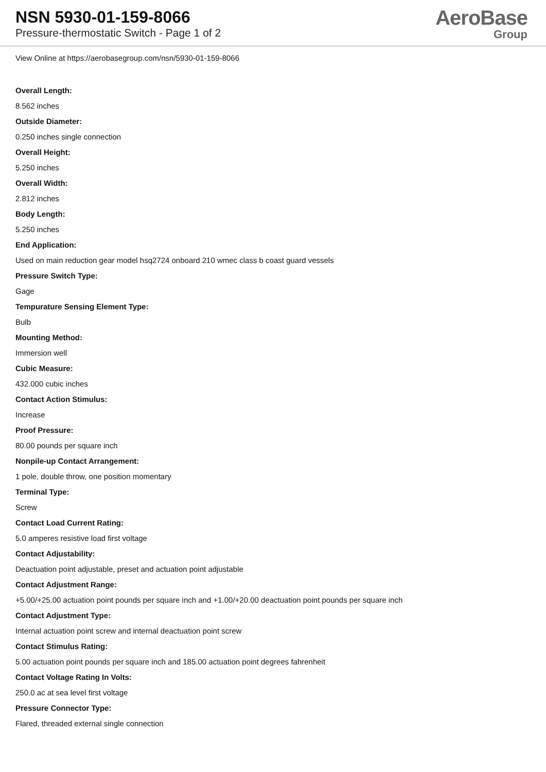NSN 5930-01-159-8066
Pressure-thermostatic Switch - Page 1 of 2
AeroBase
Group
View Online at https://aerobasegroup.com/nsn/5930-01-159-8066
Overall Length:
8.562 inches
Outside Diameter:
0.250 inches single connection
Overall Height:
5.250 inches
Overall Width:
2.812 inches
Body Length:
5.250 inches
End Application:
Used on main reduction gear model hsq2724 onboard 210 wmec class b coast guard vessels
Pressure Switch Type:
Gage
Tempurature Sensing Element Type:
Bulb
Mounting Method:
Immersion well
Cubic Measure:
432.000 cubic inches
Contact Action Stimulus:
Increase
Proof Pressure:
80.00 pounds per square inch
Nonpile-up Contact Arrangement:
1 pole, double throw, one position momentary
Terminal Type:
Screw
Contact Load Current Rating:
5.0 amperes resistive load first voltage
Contact Adjustability:
Deactuation point adjustable, preset and actuation point adjustable
Contact Adjustment Range:
+5.00/+25.00 actuation point pounds per square inch and +1.00/+20.00 deactuation point pounds per square inch
Contact Adjustment Type:
Internal actuation point screw and internal deactuation point screw
Contact Stimulus Rating:
5.00 actuation point pounds per square inch and 185.00 actuation point degrees fahrenheit
Contact Voltage Rating In Volts:
250.0 ac at sea level first voltage
Pressure Connector Type:
Flared, threaded external single connection